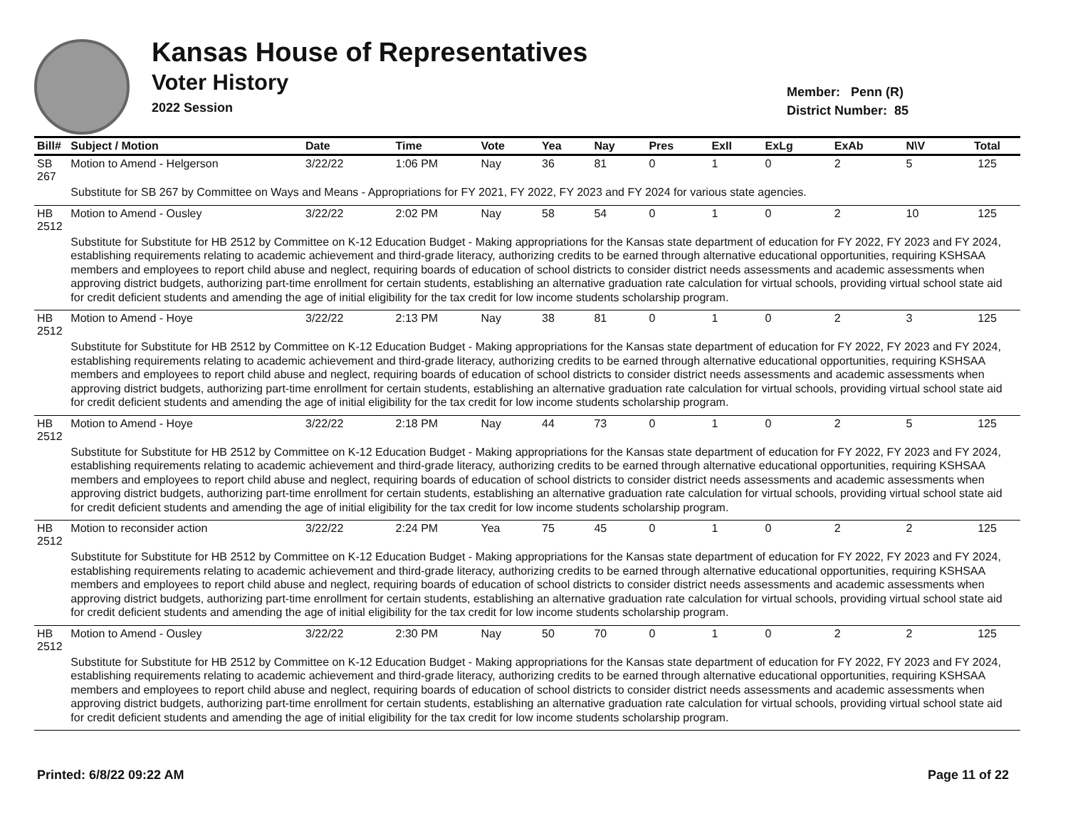Kansas House of Representatives
Voter History
2022 Session
Member: Penn (R)
District Number: 85
| Bill# | Subject / Motion | Date | Time | Vote | Yea | Nay | Pres | ExII | ExLg | ExAb | N\V | Total |
| --- | --- | --- | --- | --- | --- | --- | --- | --- | --- | --- | --- | --- |
| SB 267 | Motion to Amend - Helgerson | 3/22/22 | 1:06 PM | Nay | 36 | 81 | 0 | 1 | 0 | 2 | 5 | 125 |
| | Substitute for SB 267 by Committee on Ways and Means - Appropriations for FY 2021, FY 2022, FY 2023 and FY 2024 for various state agencies. | | | | | | | | | | | |
| HB 2512 | Motion to Amend - Ousley | 3/22/22 | 2:02 PM | Nay | 58 | 54 | 0 | 1 | 0 | 2 | 10 | 125 |
| | Substitute for Substitute for HB 2512 by Committee on K-12 Education Budget - Making appropriations for the Kansas state department of education for FY 2022, FY 2023 and FY 2024, establishing requirements relating to academic achievement and third-grade literacy, authorizing credits to be earned through alternative educational opportunities, requiring KSHSAA members and employees to report child abuse and neglect, requiring boards of education of school districts to consider district needs assessments and academic assessments when approving district budgets, authorizing part-time enrollment for certain students, establishing an alternative graduation rate calculation for virtual schools, providing virtual school state aid for credit deficient students and amending the age of initial eligibility for the tax credit for low income students scholarship program. | | | | | | | | | | | |
| HB 2512 | Motion to Amend - Hoye | 3/22/22 | 2:13 PM | Nay | 38 | 81 | 0 | 1 | 0 | 2 | 3 | 125 |
| | Substitute for Substitute for HB 2512 by Committee on K-12 Education Budget - Making appropriations for the Kansas state department of education for FY 2022, FY 2023 and FY 2024, establishing requirements relating to academic achievement and third-grade literacy, authorizing credits to be earned through alternative educational opportunities, requiring KSHSAA members and employees to report child abuse and neglect, requiring boards of education of school districts to consider district needs assessments and academic assessments when approving district budgets, authorizing part-time enrollment for certain students, establishing an alternative graduation rate calculation for virtual schools, providing virtual school state aid for credit deficient students and amending the age of initial eligibility for the tax credit for low income students scholarship program. | | | | | | | | | | | |
| HB 2512 | Motion to Amend - Hoye | 3/22/22 | 2:18 PM | Nay | 44 | 73 | 0 | 1 | 0 | 2 | 5 | 125 |
| | Substitute for Substitute for HB 2512 by Committee on K-12 Education Budget - Making appropriations for the Kansas state department of education for FY 2022, FY 2023 and FY 2024, establishing requirements relating to academic achievement and third-grade literacy, authorizing credits to be earned through alternative educational opportunities, requiring KSHSAA members and employees to report child abuse and neglect, requiring boards of education of school districts to consider district needs assessments and academic assessments when approving district budgets, authorizing part-time enrollment for certain students, establishing an alternative graduation rate calculation for virtual schools, providing virtual school state aid for credit deficient students and amending the age of initial eligibility for the tax credit for low income students scholarship program. | | | | | | | | | | | |
| HB 2512 | Motion to reconsider action | 3/22/22 | 2:24 PM | Yea | 75 | 45 | 0 | 1 | 0 | 2 | 2 | 125 |
| | Substitute for Substitute for HB 2512 by Committee on K-12 Education Budget - Making appropriations for the Kansas state department of education for FY 2022, FY 2023 and FY 2024, establishing requirements relating to academic achievement and third-grade literacy, authorizing credits to be earned through alternative educational opportunities, requiring KSHSAA members and employees to report child abuse and neglect, requiring boards of education of school districts to consider district needs assessments and academic assessments when approving district budgets, authorizing part-time enrollment for certain students, establishing an alternative graduation rate calculation for virtual schools, providing virtual school state aid for credit deficient students and amending the age of initial eligibility for the tax credit for low income students scholarship program. | | | | | | | | | | | |
| HB 2512 | Motion to Amend - Ousley | 3/22/22 | 2:30 PM | Nay | 50 | 70 | 0 | 1 | 0 | 2 | 2 | 125 |
| | Substitute for Substitute for HB 2512 by Committee on K-12 Education Budget - Making appropriations for the Kansas state department of education for FY 2022, FY 2023 and FY 2024, establishing requirements relating to academic achievement and third-grade literacy, authorizing credits to be earned through alternative educational opportunities, requiring KSHSAA members and employees to report child abuse and neglect, requiring boards of education of school districts to consider district needs assessments and academic assessments when approving district budgets, authorizing part-time enrollment for certain students, establishing an alternative graduation rate calculation for virtual schools, providing virtual school state aid for credit deficient students and amending the age of initial eligibility for the tax credit for low income students scholarship program. | | | | | | | | | | | |
Printed: 6/8/22 09:22 AM Page 11 of 22